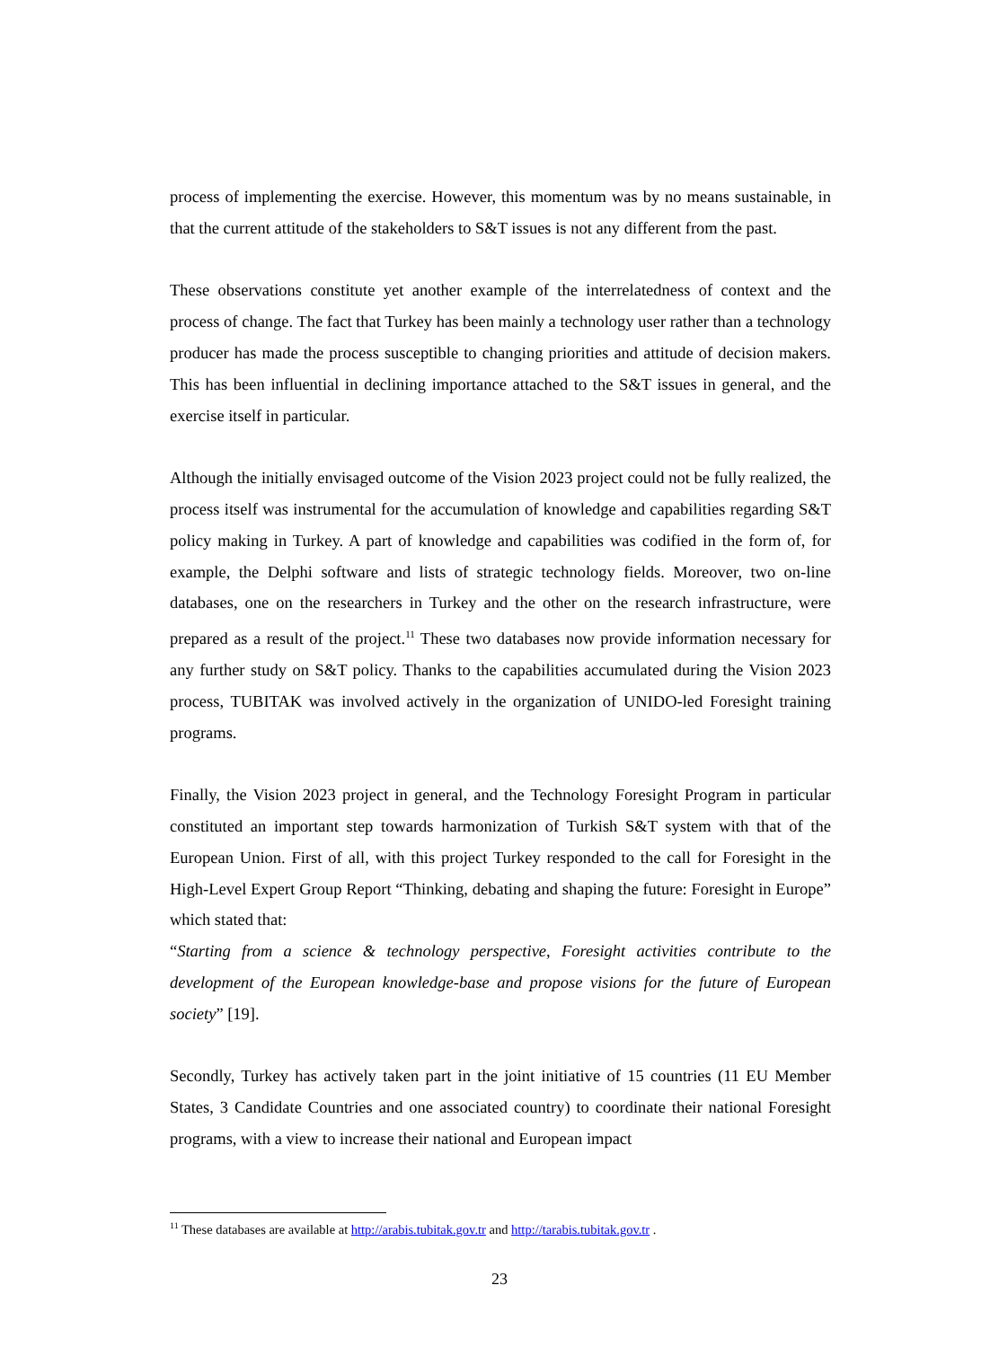process of implementing the exercise. However, this momentum was by no means sustainable, in that the current attitude of the stakeholders to S&T issues is not any different from the past.
These observations constitute yet another example of the interrelatedness of context and the process of change. The fact that Turkey has been mainly a technology user rather than a technology producer has made the process susceptible to changing priorities and attitude of decision makers. This has been influential in declining importance attached to the S&T issues in general, and the exercise itself in particular.
Although the initially envisaged outcome of the Vision 2023 project could not be fully realized, the process itself was instrumental for the accumulation of knowledge and capabilities regarding S&T policy making in Turkey. A part of knowledge and capabilities was codified in the form of, for example, the Delphi software and lists of strategic technology fields. Moreover, two on-line databases, one on the researchers in Turkey and the other on the research infrastructure, were prepared as a result of the project.<sup>11</sup> These two databases now provide information necessary for any further study on S&T policy. Thanks to the capabilities accumulated during the Vision 2023 process, TUBITAK was involved actively in the organization of UNIDO-led Foresight training programs.
Finally, the Vision 2023 project in general, and the Technology Foresight Program in particular constituted an important step towards harmonization of Turkish S&T system with that of the European Union. First of all, with this project Turkey responded to the call for Foresight in the High-Level Expert Group Report “Thinking, debating and shaping the future: Foresight in Europe” which stated that:
“Starting from a science & technology perspective, Foresight activities contribute to the development of the European knowledge-base and propose visions for the future of European society” [19].
Secondly, Turkey has actively taken part in the joint initiative of 15 countries (11 EU Member States, 3 Candidate Countries and one associated country) to coordinate their national Foresight programs, with a view to increase their national and European impact
<sup>11</sup> These databases are available at http://arabis.tubitak.gov.tr and http://tarabis.tubitak.gov.tr .
23